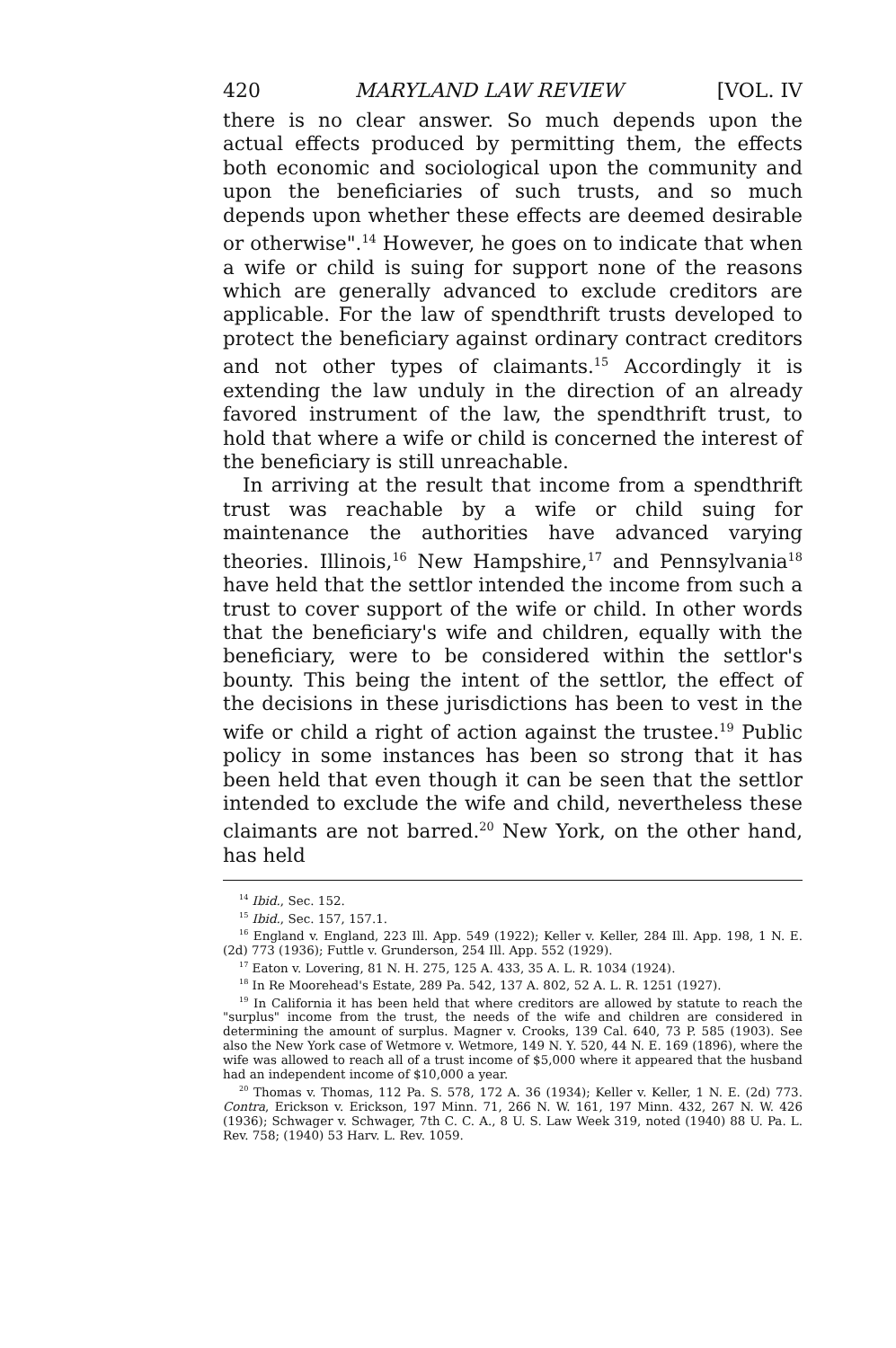420 MARYLAND LAW REVIEW [VOL. IV
there is no clear answer. So much depends upon the actual effects produced by permitting them, the effects both economic and sociological upon the community and upon the beneficiaries of such trusts, and so much depends upon whether these effects are deemed desirable or otherwise".<sup>14</sup> However, he goes on to indicate that when a wife or child is suing for support none of the reasons which are generally advanced to exclude creditors are applicable. For the law of spendthrift trusts developed to protect the beneficiary against ordinary contract creditors and not other types of claimants.<sup>15</sup> Accordingly it is extending the law unduly in the direction of an already favored instrument of the law, the spendthrift trust, to hold that where a wife or child is concerned the interest of the beneficiary is still unreachable.
In arriving at the result that income from a spendthrift trust was reachable by a wife or child suing for maintenance the authorities have advanced varying theories. Illinois,<sup>16</sup> New Hampshire,<sup>17</sup> and Pennsylvania<sup>18</sup> have held that the settlor intended the income from such a trust to cover support of the wife or child. In other words that the beneficiary's wife and children, equally with the beneficiary, were to be considered within the settlor's bounty. This being the intent of the settlor, the effect of the decisions in these jurisdictions has been to vest in the wife or child a right of action against the trustee.<sup>19</sup> Public policy in some instances has been so strong that it has been held that even though it can be seen that the settlor intended to exclude the wife and child, nevertheless these claimants are not barred.<sup>20</sup> New York, on the other hand, has held
<sup>14</sup> Ibid., Sec. 152.
<sup>15</sup> Ibid., Sec. 157, 157.1.
<sup>16</sup> England v. England, 223 Ill. App. 549 (1922); Keller v. Keller, 284 Ill. App. 198, 1 N. E. (2d) 773 (1936); Futtle v. Grunderson, 254 Ill. App. 552 (1929).
<sup>17</sup> Eaton v. Lovering, 81 N. H. 275, 125 A. 433, 35 A. L. R. 1034 (1924).
<sup>18</sup> In Re Moorehead's Estate, 289 Pa. 542, 137 A. 802, 52 A. L. R. 1251 (1927).
<sup>19</sup> In California it has been held that where creditors are allowed by statute to reach the "surplus" income from the trust, the needs of the wife and children are considered in determining the amount of surplus. Magner v. Crooks, 139 Cal. 640, 73 P. 585 (1903). See also the New York case of Wetmore v. Wetmore, 149 N. Y. 520, 44 N. E. 169 (1896), where the wife was allowed to reach all of a trust income of $5,000 where it appeared that the husband had an independent income of $10,000 a year.
<sup>20</sup> Thomas v. Thomas, 112 Pa. S. 578, 172 A. 36 (1934); Keller v. Keller, 1 N. E. (2d) 773. Contra, Erickson v. Erickson, 197 Minn. 71, 266 N. W. 161, 197 Minn. 432, 267 N. W. 426 (1936); Schwager v. Schwager, 7th C. C. A., 8 U. S. Law Week 319, noted (1940) 88 U. Pa. L. Rev. 758; (1940) 53 Harv. L. Rev. 1059.